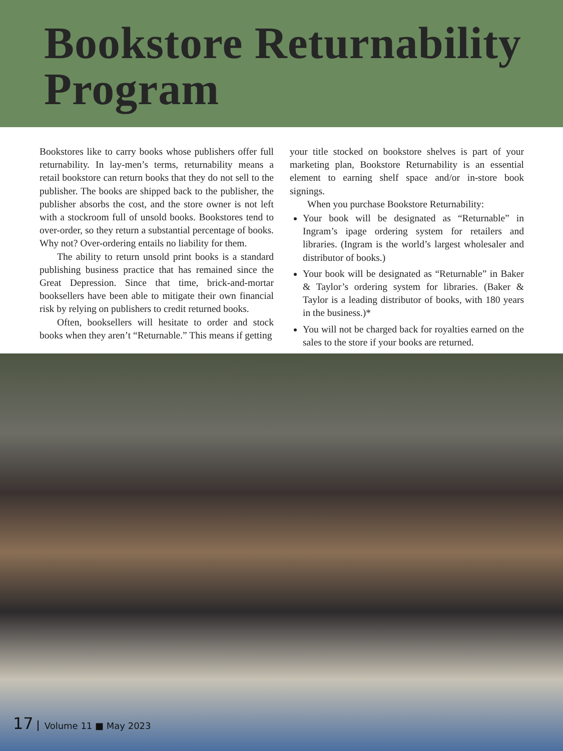Bookstore Returnability
Program
Bookstores like to carry books whose publishers offer full returnability. In lay-men’s terms, returnability means a retail bookstore can return books that they do not sell to the publisher. The books are shipped back to the publisher, the publisher absorbs the cost, and the store owner is not left with a stockroom full of unsold books. Bookstores tend to over-order, so they return a substantial percentage of books. Why not? Over-ordering entails no liability for them.
The ability to return unsold print books is a standard publishing business practice that has remained since the Great Depression. Since that time, brick-and-mortar booksellers have been able to mitigate their own financial risk by relying on publishers to credit returned books.
Often, booksellers will hesitate to order and stock books when they aren’t “Returnable.” This means if getting
your title stocked on bookstore shelves is part of your marketing plan, Bookstore Returnability is an essential element to earning shelf space and/or in-store book signings.
When you purchase Bookstore Returnability:
Your book will be designated as “Returnable” in Ingram’s ipage ordering system for retailers and libraries. (Ingram is the world’s largest wholesaler and distributor of books.)
Your book will be designated as “Returnable” in Baker & Taylor’s ordering system for libraries. (Baker & Taylor is a leading distributor of books, with 180 years in the business.)*
You will not be charged back for royalties earned on the sales to the store if your books are returned.
17 Volume 11 ■ May 2023